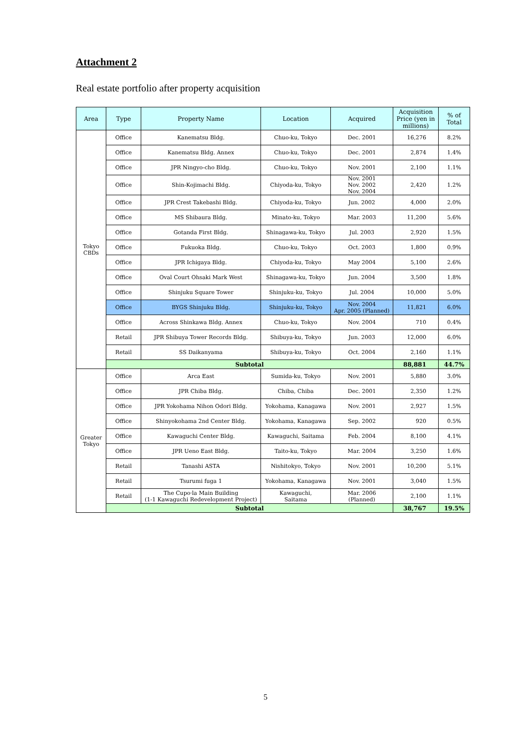Attachment 2
Real estate portfolio after property acquisition
| Area | Type | Property Name | Location | Acquired | Acquisition Price (yen in millions) | % of Total |
| --- | --- | --- | --- | --- | --- | --- |
| Tokyo CBDs | Office | Kanematsu Bldg. | Chuo-ku, Tokyo | Dec. 2001 | 16,276 | 8.2% |
| | Office | Kanematsu Bldg. Annex | Chuo-ku, Tokyo | Dec. 2001 | 2,874 | 1.4% |
| | Office | JPR Ningyo-cho Bldg. | Chuo-ku, Tokyo | Nov. 2001 | 2,100 | 1.1% |
| | Office | Shin-Kojimachi Bldg. | Chiyoda-ku, Tokyo | Nov. 2001 Nov. 2002 Nov. 2004 | 2,420 | 1.2% |
| | Office | JPR Crest Takebashi Bldg. | Chiyoda-ku, Tokyo | Jun. 2002 | 4,000 | 2.0% |
| | Office | MS Shibaura Bldg. | Minato-ku, Tokyo | Mar. 2003 | 11,200 | 5.6% |
| | Office | Gotanda First Bldg. | Shinagawa-ku, Tokyo | Jul. 2003 | 2,920 | 1.5% |
| | Office | Fukuoka Bldg. | Chuo-ku, Tokyo | Oct. 2003 | 1,800 | 0.9% |
| | Office | JPR Ichigaya Bldg. | Chiyoda-ku, Tokyo | May 2004 | 5,100 | 2.6% |
| | Office | Oval Court Ohsaki Mark West | Shinagawa-ku, Tokyo | Jun. 2004 | 3,500 | 1.8% |
| | Office | Shinjuku Square Tower | Shinjuku-ku, Tokyo | Jul. 2004 | 10,000 | 5.0% |
| | Office | BYGS Shinjuku Bldg. | Shinjuku-ku, Tokyo | Nov. 2004 Apr. 2005 (Planned) | 11,821 | 6.0% |
| | Office | Across Shinkawa Bldg. Annex | Chuo-ku, Tokyo | Nov. 2004 | 710 | 0.4% |
| | Retail | JPR Shibuya Tower Records Bldg. | Shibuya-ku, Tokyo | Jun. 2003 | 12,000 | 6.0% |
| | Retail | SS Daikanyama | Shibuya-ku, Tokyo | Oct. 2004 | 2,160 | 1.1% |
| | Subtotal | | | | 88,881 | 44.7% |
| Greater Tokyo | Office | Arca East | Sumida-ku, Tokyo | Nov. 2001 | 5,880 | 3.0% |
| | Office | JPR Chiba Bldg. | Chiba, Chiba | Dec. 2001 | 2,350 | 1.2% |
| | Office | JPR Yokohama Nihon Odori Bldg. | Yokohama, Kanagawa | Nov. 2001 | 2,927 | 1.5% |
| | Office | Shinyokohama 2nd Center Bldg. | Yokohama, Kanagawa | Sep. 2002 | 920 | 0.5% |
| | Office | Kawaguchi Center Bldg. | Kawaguchi, Saitama | Feb. 2004 | 8,100 | 4.1% |
| | Office | JPR Ueno East Bldg. | Taito-ku, Tokyo | Mar. 2004 | 3,250 | 1.6% |
| | Retail | Tanashi ASTA | Nishitokyo, Tokyo | Nov. 2001 | 10,200 | 5.1% |
| | Retail | Tsurumi fuga 1 | Yokohama, Kanagawa | Nov. 2001 | 3,040 | 1.5% |
| | Retail | The Cupo·la Main Building (1-1 Kawaguchi Redevelopment Project) | Kawaguchi, Saitama | Mar. 2006 (Planned) | 2,100 | 1.1% |
| | Subtotal | | | | 38,767 | 19.5% |
5